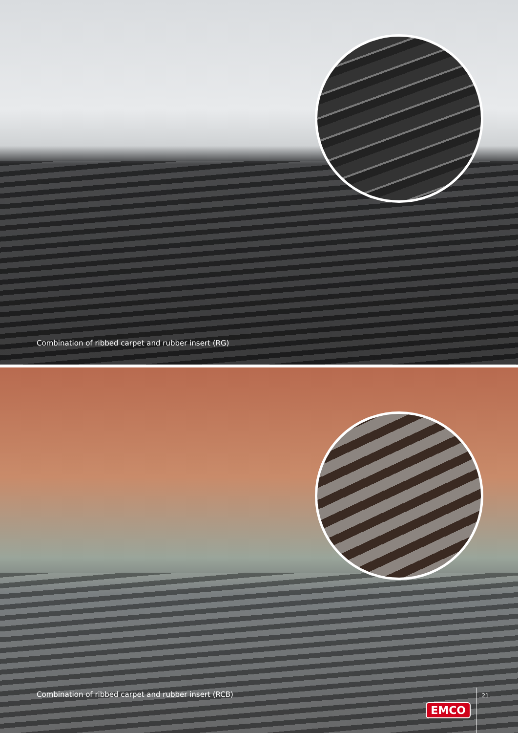Combination of ribbed carpet and rubber insert (RG)
Combination of ribbed carpet and rubber insert (RCB)
EMCO 21